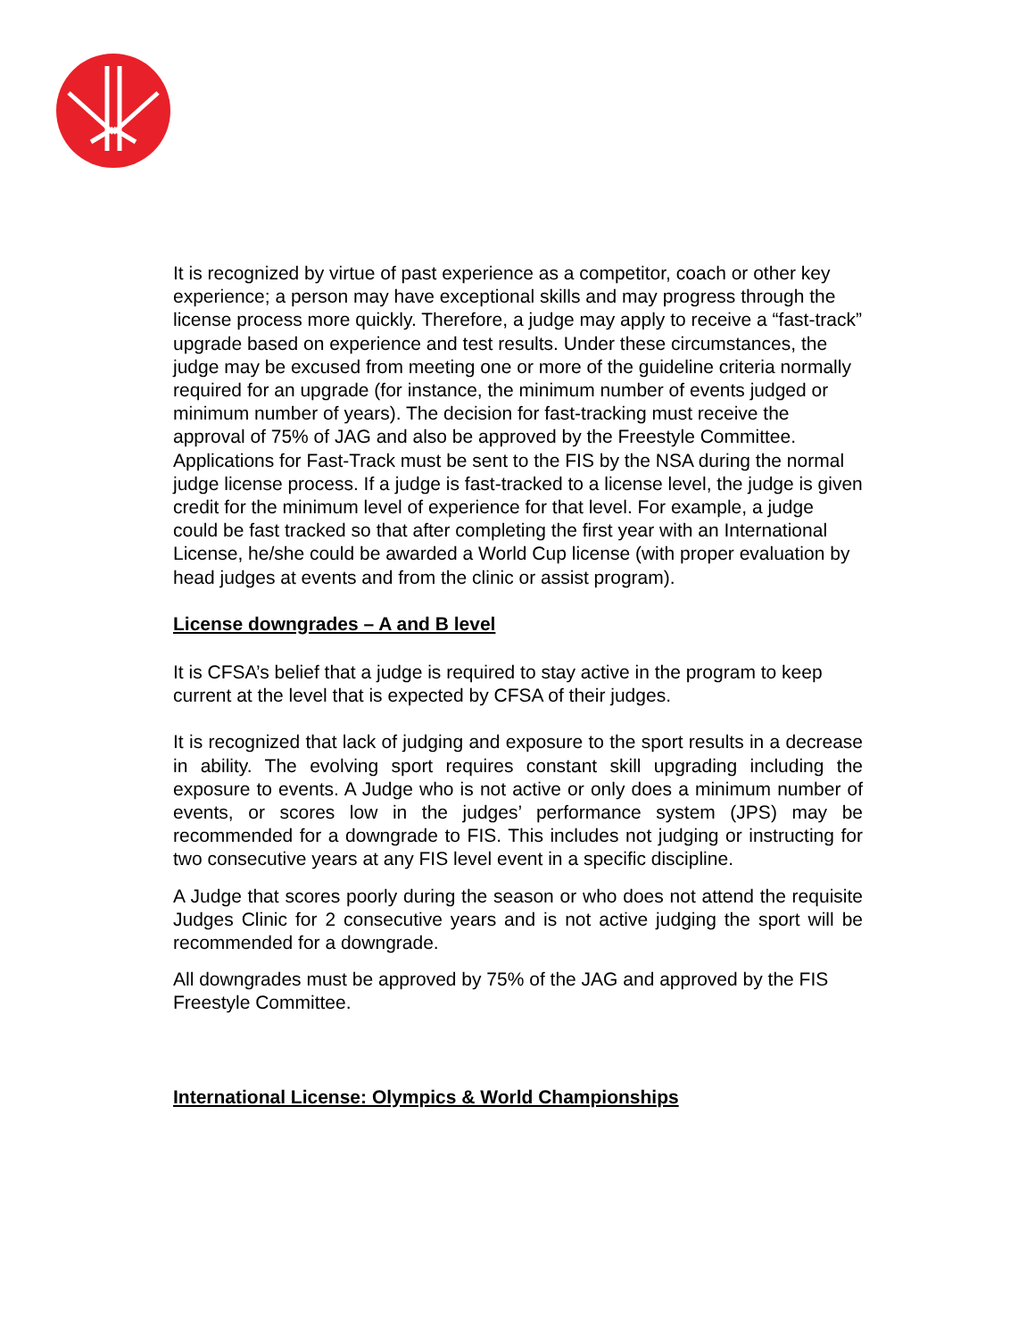It is recognized by virtue of past experience as a competitor, coach or other key experience; a person may have exceptional skills and may progress through the license process more quickly. Therefore, a judge may apply to receive a “fast-track” upgrade based on experience and test results. Under these circumstances, the judge may be excused from meeting one or more of the guideline criteria normally required for an upgrade (for instance, the minimum number of events judged or minimum number of years). The decision for fast-tracking must receive the approval of 75% of JAG and also be approved by the Freestyle Committee. Applications for Fast-Track must be sent to the FIS by the NSA during the normal judge license process. If a judge is fast-tracked to a license level, the judge is given credit for the minimum level of experience for that level. For example, a judge could be fast tracked so that after completing the first year with an International License, he/she could be awarded a World Cup license (with proper evaluation by head judges at events and from the clinic or assist program).
License downgrades – A and B level
It is CFSA’s belief that a judge is required to stay active in the program to keep current at the level that is expected by CFSA of their judges.
It is recognized that lack of judging and exposure to the sport results in a decrease in ability. The evolving sport requires constant skill upgrading including the exposure to events. A Judge who is not active or only does a minimum number of events, or scores low in the judges’ performance system (JPS) may be recommended for a downgrade to FIS. This includes not judging or instructing for two consecutive years at any FIS level event in a specific discipline.
A Judge that scores poorly during the season or who does not attend the requisite Judges Clinic for 2 consecutive years and is not active judging the sport will be recommended for a downgrade.
All downgrades must be approved by 75% of the JAG and approved by the FIS Freestyle Committee.
International License: Olympics & World Championships